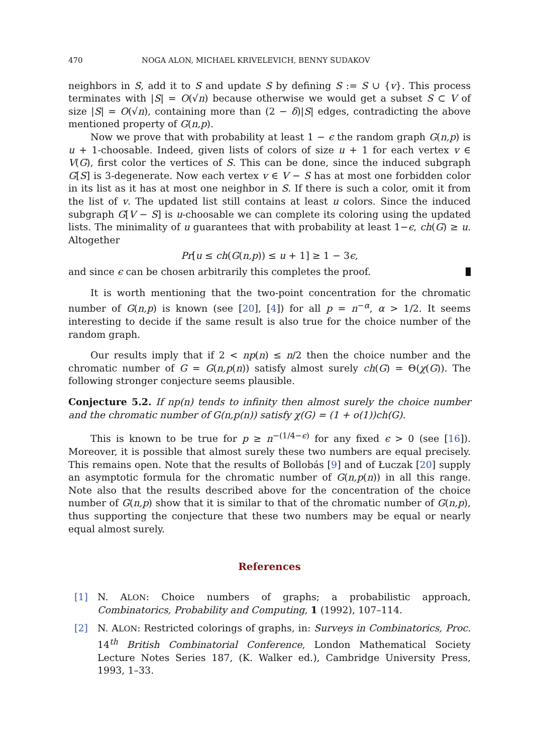470 NOGA ALON, MICHAEL KRIVELEVICH, BENNY SUDAKOV
neighbors in S, add it to S and update S by defining S := S ∪ {v}. This process terminates with |S| = O(√n) because otherwise we would get a subset S ⊂ V of size |S| = O(√n), containing more than (2 − δ)|S| edges, contradicting the above mentioned property of G(n,p).
Now we prove that with probability at least 1 − ϵ the random graph G(n,p) is u + 1-choosable. Indeed, given lists of colors of size u + 1 for each vertex v ∈ V(G), first color the vertices of S. This can be done, since the induced subgraph G[S] is 3-degenerate. Now each vertex v ∈ V − S has at most one forbidden color in its list as it has at most one neighbor in S. If there is such a color, omit it from the list of v. The updated list still contains at least u colors. Since the induced subgraph G[V − S] is u-choosable we can complete its coloring using the updated lists. The minimality of u guarantees that with probability at least 1−ϵ, ch(G) ≥ u. Altogether
Pr[u ≤ ch(G(n,p)) ≤ u + 1] ≥ 1 − 3ϵ,
and since ϵ can be chosen arbitrarily this completes the proof.
It is worth mentioning that the two-point concentration for the chromatic number of G(n,p) is known (see [20], [4]) for all p = n<sup>−α</sup>, α > 1/2. It seems interesting to decide if the same result is also true for the choice number of the random graph.
Our results imply that if 2 < np(n) ≤ n/2 then the choice number and the chromatic number of G = G(n,p(n)) satisfy almost surely ch(G) = Θ(χ(G)). The following stronger conjecture seems plausible.
Conjecture 5.2. If np(n) tends to infinity then almost surely the choice number and the chromatic number of G(n,p(n)) satisfy χ(G) = (1 + o(1))ch(G).
This is known to be true for p ≥ n<sup>−(1/4−ϵ)</sup> for any fixed ϵ > 0 (see [16]). Moreover, it is possible that almost surely these two numbers are equal precisely. This remains open. Note that the results of Bollobás [9] and of Łuczak [20] supply an asymptotic formula for the chromatic number of G(n,p(n)) in all this range. Note also that the results described above for the concentration of the choice number of G(n,p) show that it is similar to that of the chromatic number of G(n,p), thus supporting the conjecture that these two numbers may be equal or nearly equal almost surely.
References
[1] N. ALON: Choice numbers of graphs; a probabilistic approach, Combinatorics, Probability and Computing, 1 (1992), 107–114.
[2] N. ALON: Restricted colorings of graphs, in: Surveys in Combinatorics, Proc. 14<sup>th</sup> British Combinatorial Conference, London Mathematical Society Lecture Notes Series 187, (K. Walker ed.), Cambridge University Press, 1993, 1–33.